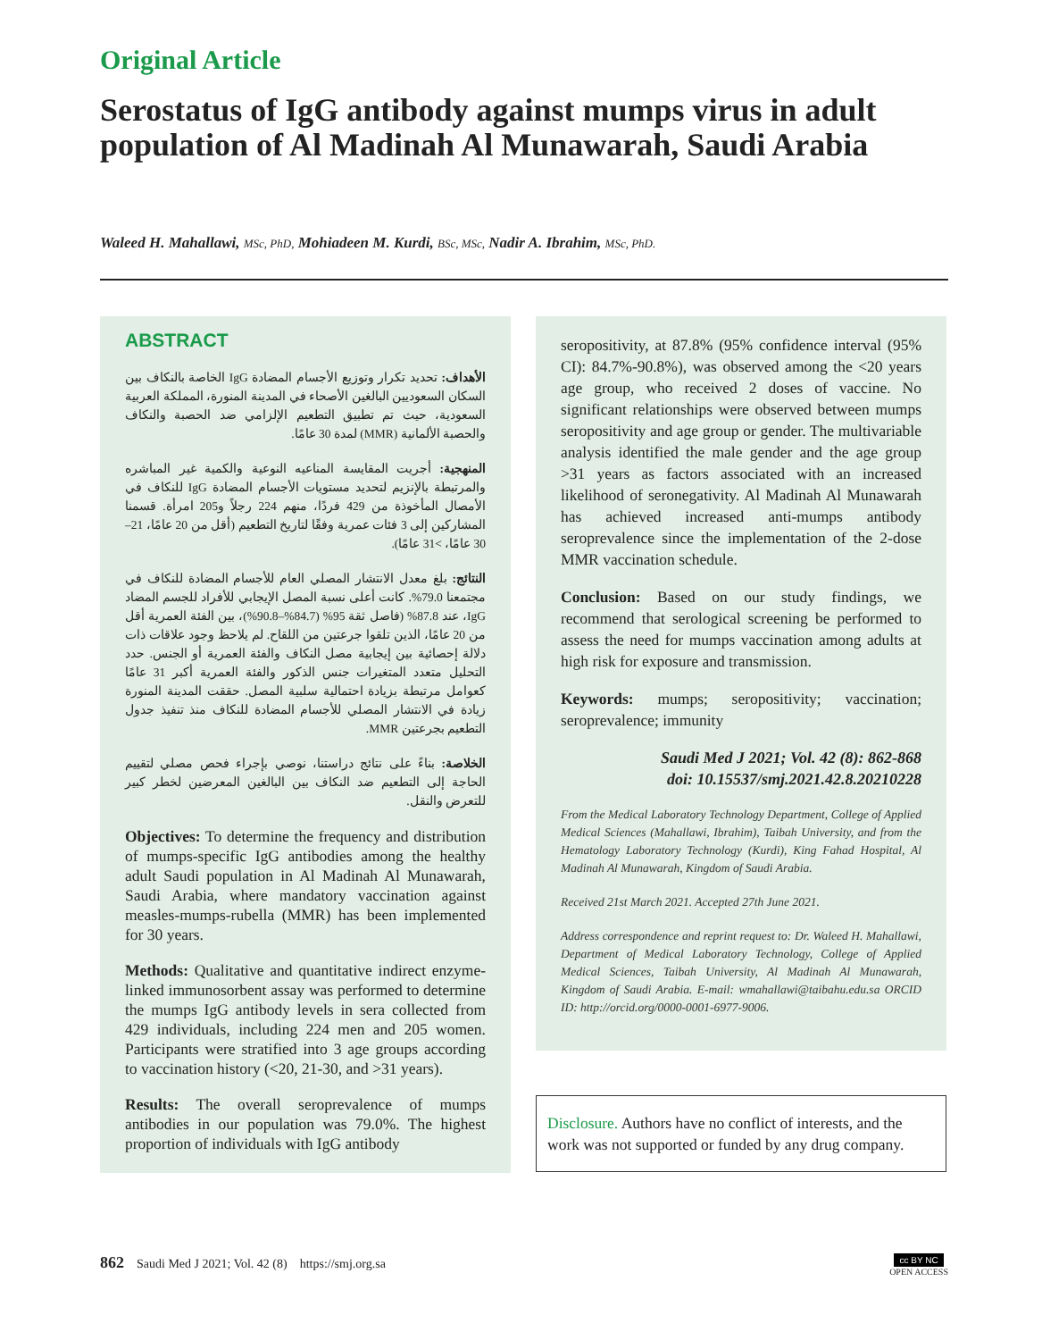Original Article
Serostatus of IgG antibody against mumps virus in adult population of Al Madinah Al Munawarah, Saudi Arabia
Waleed H. Mahallawi, MSc, PhD, Mohiadeen M. Kurdi, BSc, MSc, Nadir A. Ibrahim, MSc, PhD.
ABSTRACT
الأهداف: تحديد تكرار وتوزيع الأجسام المضادة IgG الخاصة بالنكاف بين السكان السعوديين البالغين الأصحاء في المدينة المنورة، المملكة العربية السعودية، حيث تم تطبيق التطعيم الإلزامي ضد الحصبة والنكاف والحصبة الألمانية (MMR) لمدة 30 عامًا.
المنهجية: أجريت المقايسة المناعيه النوعية والكمية غير المباشره والمرتبطة بالإنزيم لتحديد مستويات الأجسام المضادة IgG للنكاف في الأمصال المأخوذة من 429 فردًا، منهم 224 رجلاً و205 امرأة. قسمنا المشاركين إلى 3 فئات عمرية وفقًا لتاريخ التطعيم (أقل من 20 عامًا، 21–30 عامًا، >31 عامًا).
النتائج: بلغ معدل الانتشار المصلي العام للأجسام المضادة للنكاف في مجتمعنا 79.0%. كانت أعلى نسبة المصل الإيجابي للأفراد للجسم المضاد IgG، عند 87.8% (فاصل ثقة 95% (84.7%–90.8%)، بين الفئة العمرية أقل من 20 عامًا، الذين تلقوا جرعتين من اللقاح. لم يلاحظ وجود علاقات ذات دلالة إحصائية بين إيجابية مصل النكاف والفئة العمرية أو الجنس. حدد التحليل متعدد المتغيرات جنس الذكور والفئة العمرية أكبر 31 عامًا كعوامل مرتبطة بزيادة احتمالية سلبية المصل. حققت المدينة المنورة زيادة في الانتشار المصلي للأجسام المضادة للنكاف منذ تنفيذ جدول التطعيم بجرعتين MMR.
الخلاصة: بناءً على نتائج دراستنا، نوصي بإجراء فحص مصلي لتقييم الحاجة إلى التطعيم ضد النكاف بين البالغين المعرضين لخطر كبير للتعرض والنقل.
Objectives: To determine the frequency and distribution of mumps-specific IgG antibodies among the healthy adult Saudi population in Al Madinah Al Munawarah, Saudi Arabia, where mandatory vaccination against measles-mumps-rubella (MMR) has been implemented for 30 years.
Methods: Qualitative and quantitative indirect enzyme-linked immunosorbent assay was performed to determine the mumps IgG antibody levels in sera collected from 429 individuals, including 224 men and 205 women. Participants were stratified into 3 age groups according to vaccination history (<20, 21-30, and >31 years).
Results: The overall seroprevalence of mumps antibodies in our population was 79.0%. The highest proportion of individuals with IgG antibody
seropositivity, at 87.8% (95% confidence interval (95% CI): 84.7%-90.8%), was observed among the <20 years age group, who received 2 doses of vaccine. No significant relationships were observed between mumps seropositivity and age group or gender. The multivariable analysis identified the male gender and the age group >31 years as factors associated with an increased likelihood of seronegativity. Al Madinah Al Munawarah has achieved increased anti-mumps antibody seroprevalence since the implementation of the 2-dose MMR vaccination schedule.
Conclusion: Based on our study findings, we recommend that serological screening be performed to assess the need for mumps vaccination among adults at high risk for exposure and transmission.
Keywords: mumps; seropositivity; vaccination; seroprevalence; immunity
Saudi Med J 2021; Vol. 42 (8): 862-868
doi: 10.15537/smj.2021.42.8.20210228
From the Medical Laboratory Technology Department, College of Applied Medical Sciences (Mahallawi, Ibrahim), Taibah University, and from the Hematology Laboratory Technology (Kurdi), King Fahad Hospital, Al Madinah Al Munawarah, Kingdom of Saudi Arabia.
Received 21st March 2021. Accepted 27th June 2021.
Address correspondence and reprint request to: Dr. Waleed H. Mahallawi, Department of Medical Laboratory Technology, College of Applied Medical Sciences, Taibah University, Al Madinah Al Munawarah, Kingdom of Saudi Arabia. E-mail: wmahallawi@taibahu.edu.sa ORCID ID: http://orcid.org/0000-0001-6977-9006.
Disclosure. Authors have no conflict of interests, and the work was not supported or funded by any drug company.
862 Saudi Med J 2021; Vol. 42 (8) https://smj.org.sa
cc BY NC
OPEN ACCESS